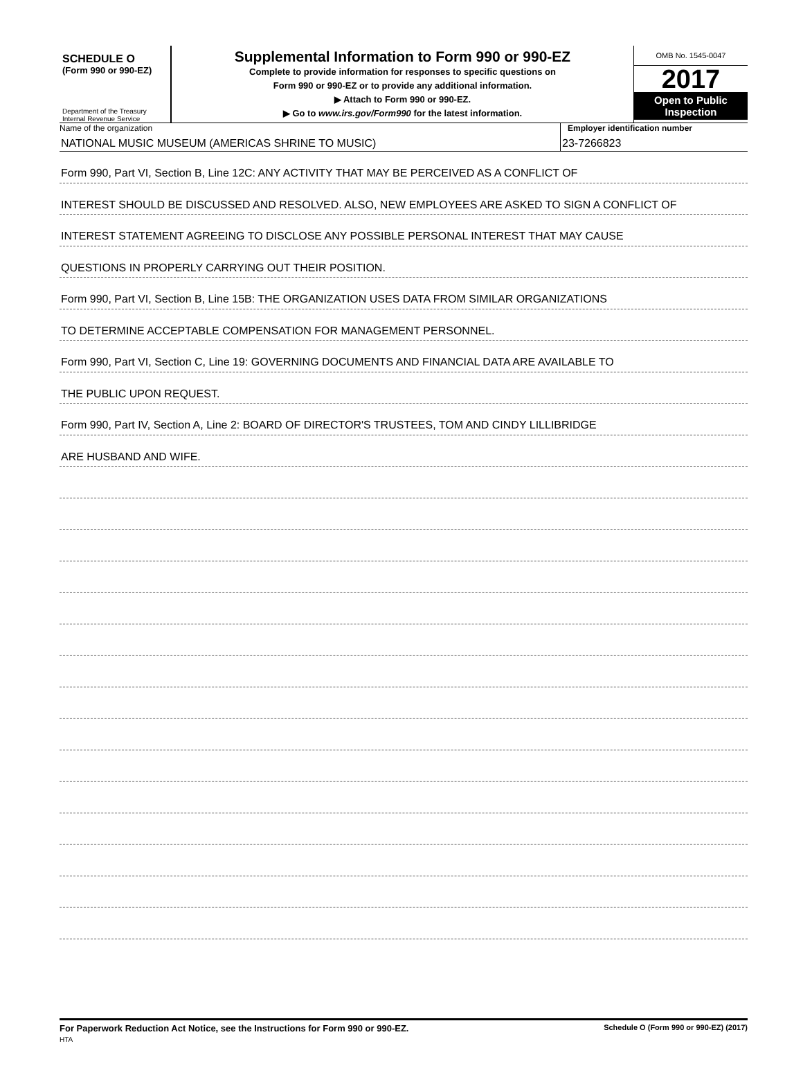SCHEDULE O
(Form 990 or 990-EZ)
Department of the Treasury
Internal Revenue Service
Supplemental Information to Form 990 or 990-EZ
Complete to provide information for responses to specific questions on
Form 990 or 990-EZ or to provide any additional information.
▶ Attach to Form 990 or 990-EZ.
▶ Go to www.irs.gov/Form990 for the latest information.
OMB No. 1545-0047
2017
Open to Public
Inspection
Name of the organization
NATIONAL MUSIC MUSEUM (AMERICAS SHRINE TO MUSIC)
Employer identification number
23-7266823
Form 990, Part VI, Section B, Line 12C: ANY ACTIVITY THAT MAY BE PERCEIVED AS A CONFLICT OF
INTEREST SHOULD BE DISCUSSED AND RESOLVED. ALSO, NEW EMPLOYEES ARE ASKED TO SIGN A CONFLICT OF
INTEREST STATEMENT AGREEING TO DISCLOSE ANY POSSIBLE PERSONAL INTEREST THAT MAY CAUSE
QUESTIONS IN PROPERLY CARRYING OUT THEIR POSITION.
Form 990, Part VI, Section B, Line 15B: THE ORGANIZATION USES DATA FROM SIMILAR ORGANIZATIONS
TO DETERMINE ACCEPTABLE COMPENSATION FOR MANAGEMENT PERSONNEL.
Form 990, Part VI, Section C, Line 19: GOVERNING DOCUMENTS AND FINANCIAL DATA ARE AVAILABLE TO
THE PUBLIC UPON REQUEST.
Form 990, Part IV, Section A, Line 2: BOARD OF DIRECTOR'S TRUSTEES, TOM AND CINDY LILLIBRIDGE
ARE HUSBAND AND WIFE.
For Paperwork Reduction Act Notice, see the Instructions for Form 990 or 990-EZ.
HTA
Schedule O (Form 990 or 990-EZ) (2017)